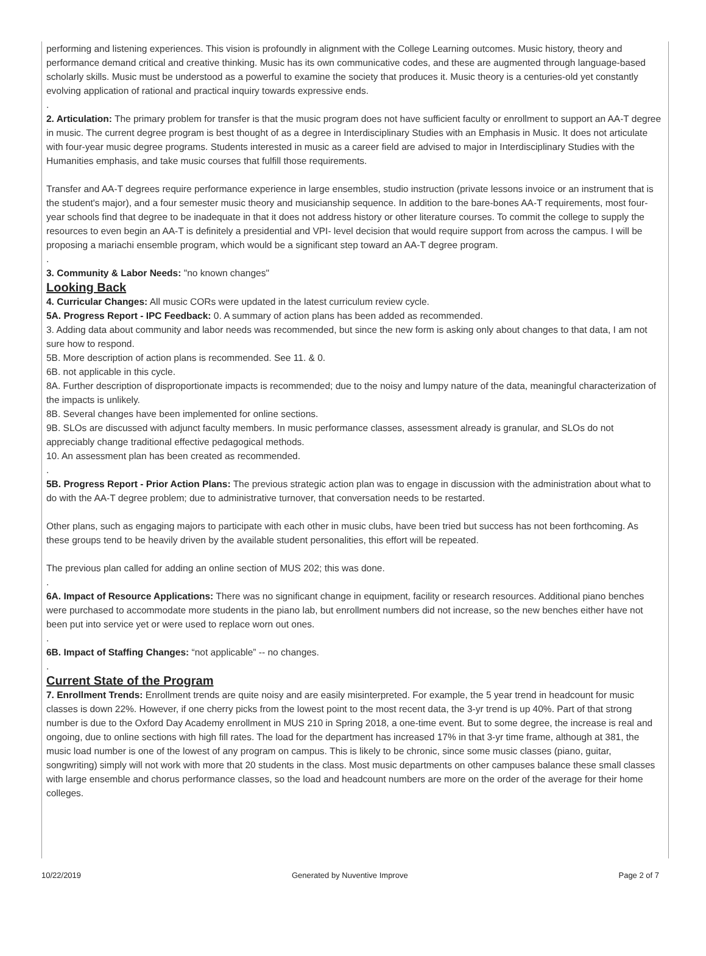performing and listening experiences. This vision is profoundly in alignment with the College Learning outcomes. Music history, theory and performance demand critical and creative thinking. Music has its own communicative codes, and these are augmented through language-based scholarly skills. Music must be understood as a powerful to examine the society that produces it. Music theory is a centuries-old yet constantly evolving application of rational and practical inquiry towards expressive ends.
.
2. Articulation: The primary problem for transfer is that the music program does not have sufficient faculty or enrollment to support an AA-T degree in music. The current degree program is best thought of as a degree in Interdisciplinary Studies with an Emphasis in Music. It does not articulate with four-year music degree programs. Students interested in music as a career field are advised to major in Interdisciplinary Studies with the Humanities emphasis, and take music courses that fulfill those requirements.
Transfer and AA-T degrees require performance experience in large ensembles, studio instruction (private lessons invoice or an instrument that is the student's major), and a four semester music theory and musicianship sequence. In addition to the bare-bones AA-T requirements, most four-year schools find that degree to be inadequate in that it does not address history or other literature courses. To commit the college to supply the resources to even begin an AA-T is definitely a presidential and VPI- level decision that would require support from across the campus. I will be proposing a mariachi ensemble program, which would be a significant step toward an AA-T degree program.
.
3. Community & Labor Needs: "no known changes"
Looking Back
4. Curricular Changes: All music CORs were updated in the latest curriculum review cycle.
5A. Progress Report - IPC Feedback: 0. A summary of action plans has been added as recommended.
3. Adding data about community and labor needs was recommended, but since the new form is asking only about changes to that data, I am not sure how to respond.
5B. More description of action plans is recommended. See 11. & 0.
6B. not applicable in this cycle.
8A. Further description of disproportionate impacts is recommended; due to the noisy and lumpy nature of the data, meaningful characterization of the impacts is unlikely.
8B. Several changes have been implemented for online sections.
9B. SLOs are discussed with adjunct faculty members. In music performance classes, assessment already is granular, and SLOs do not appreciably change traditional effective pedagogical methods.
10. An assessment plan has been created as recommended.
.
5B. Progress Report - Prior Action Plans: The previous strategic action plan was to engage in discussion with the administration about what to do with the AA-T degree problem; due to administrative turnover, that conversation needs to be restarted.
Other plans, such as engaging majors to participate with each other in music clubs, have been tried but success has not been forthcoming. As these groups tend to be heavily driven by the available student personalities, this effort will be repeated.
The previous plan called for adding an online section of MUS 202; this was done.
.
6A. Impact of Resource Applications: There was no significant change in equipment, facility or research resources. Additional piano benches were purchased to accommodate more students in the piano lab, but enrollment numbers did not increase, so the new benches either have not been put into service yet or were used to replace worn out ones.
.
6B. Impact of Staffing Changes: “not applicable” -- no changes.
.
Current State of the Program
7. Enrollment Trends: Enrollment trends are quite noisy and are easily misinterpreted. For example, the 5 year trend in headcount for music classes is down 22%. However, if one cherry picks from the lowest point to the most recent data, the 3-yr trend is up 40%. Part of that strong number is due to the Oxford Day Academy enrollment in MUS 210 in Spring 2018, a one-time event. But to some degree, the increase is real and ongoing, due to online sections with high fill rates. The load for the department has increased 17% in that 3-yr time frame, although at 381, the music load number is one of the lowest of any program on campus. This is likely to be chronic, since some music classes (piano, guitar, songwriting) simply will not work with more that 20 students in the class. Most music departments on other campuses balance these small classes with large ensemble and chorus performance classes, so the load and headcount numbers are more on the order of the average for their home colleges.
10/22/2019 Generated by Nuventive Improve Page 2 of 7